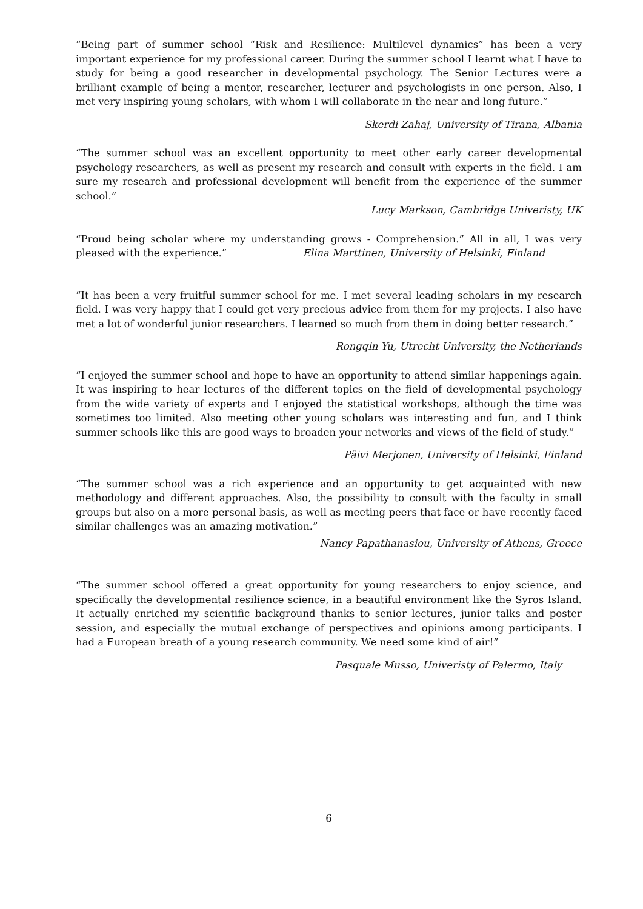“Being part of summer school “Risk and Resilience: Multilevel dynamics” has been a very important experience for my professional career. During the summer school I learnt what I have to study for being a good researcher in developmental psychology. The Senior Lectures were a brilliant example of being a mentor, researcher, lecturer and psychologists in one person. Also, I met very inspiring young scholars, with whom I will collaborate in the near and long future.”
Skerdi Zahaj, University of Tirana, Albania
“The summer school was an excellent opportunity to meet other early career developmental psychology researchers, as well as present my research and consult with experts in the field. I am sure my research and professional development will benefit from the experience of the summer school.”
Lucy Markson, Cambridge Univeristy, UK
“Proud being scholar where my understanding grows - Comprehension.” All in all, I was very pleased with the experience.” Elina Marttinen, University of Helsinki, Finland
“It has been a very fruitful summer school for me. I met several leading scholars in my research field. I was very happy that I could get very precious advice from them for my projects. I also have met a lot of wonderful junior researchers. I learned so much from them in doing better research.”
Rongqin Yu, Utrecht University, the Netherlands
“I enjoyed the summer school and hope to have an opportunity to attend similar happenings again. It was inspiring to hear lectures of the different topics on the field of developmental psychology from the wide variety of experts and I enjoyed the statistical workshops, although the time was sometimes too limited. Also meeting other young scholars was interesting and fun, and I think summer schools like this are good ways to broaden your networks and views of the field of study.”
Päivi Merjonen, University of Helsinki, Finland
“The summer school was a rich experience and an opportunity to get acquainted with new methodology and different approaches. Also, the possibility to consult with the faculty in small groups but also on a more personal basis, as well as meeting peers that face or have recently faced similar challenges was an amazing motivation.”
Nancy Papathanasiou, University of Athens, Greece
“The summer school offered a great opportunity for young researchers to enjoy science, and specifically the developmental resilience science, in a beautiful environment like the Syros Island. It actually enriched my scientific background thanks to senior lectures, junior talks and poster session, and especially the mutual exchange of perspectives and opinions among participants. I had a European breath of a young research community. We need some kind of air!”
Pasquale Musso, Univeristy of Palermo, Italy
6